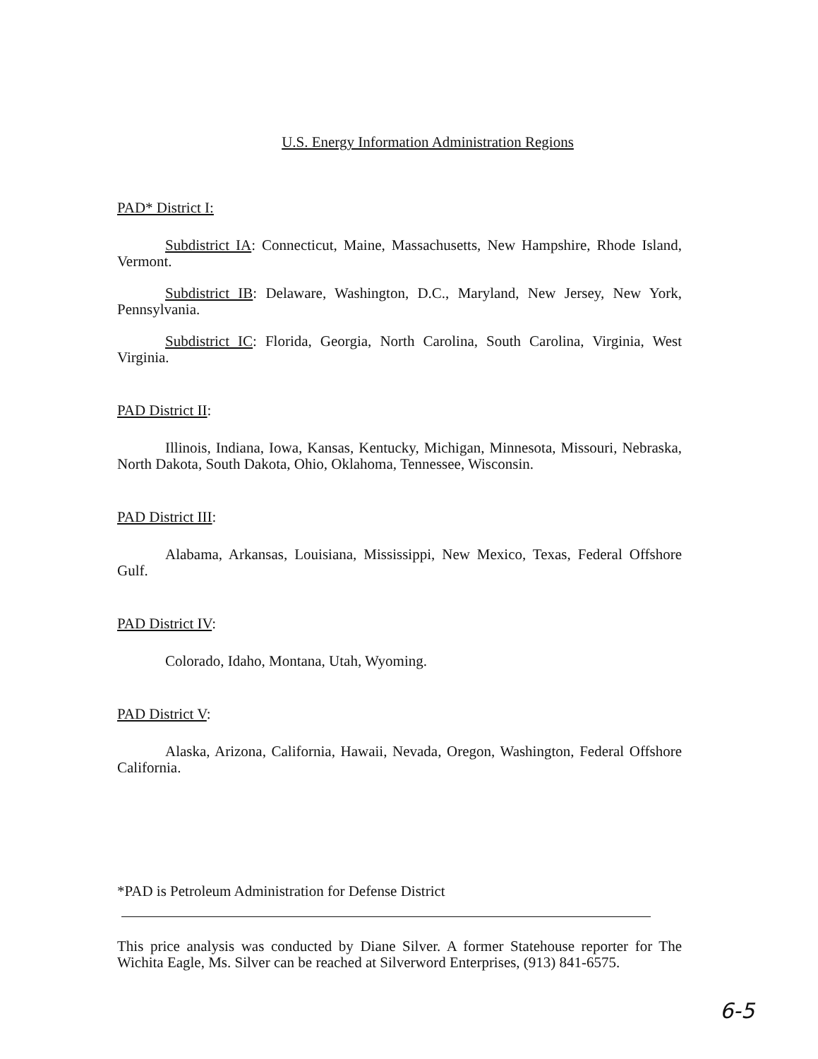U.S. Energy Information Administration Regions
PAD* District I:
Subdistrict IA: Connecticut, Maine, Massachusetts, New Hampshire, Rhode Island, Vermont.
Subdistrict IB: Delaware, Washington, D.C., Maryland, New Jersey, New York, Pennsylvania.
Subdistrict IC: Florida, Georgia, North Carolina, South Carolina, Virginia, West Virginia.
PAD District II:
Illinois, Indiana, Iowa, Kansas, Kentucky, Michigan, Minnesota, Missouri, Nebraska, North Dakota, South Dakota, Ohio, Oklahoma, Tennessee, Wisconsin.
PAD District III:
Alabama, Arkansas, Louisiana, Mississippi, New Mexico, Texas, Federal Offshore Gulf.
PAD District IV:
Colorado, Idaho, Montana, Utah, Wyoming.
PAD District V:
Alaska, Arizona, California, Hawaii, Nevada, Oregon, Washington, Federal Offshore California.
*PAD is Petroleum Administration for Defense District
This price analysis was conducted by Diane Silver. A former Statehouse reporter for The Wichita Eagle, Ms. Silver can be reached at Silverword Enterprises, (913) 841-6575.
6-5